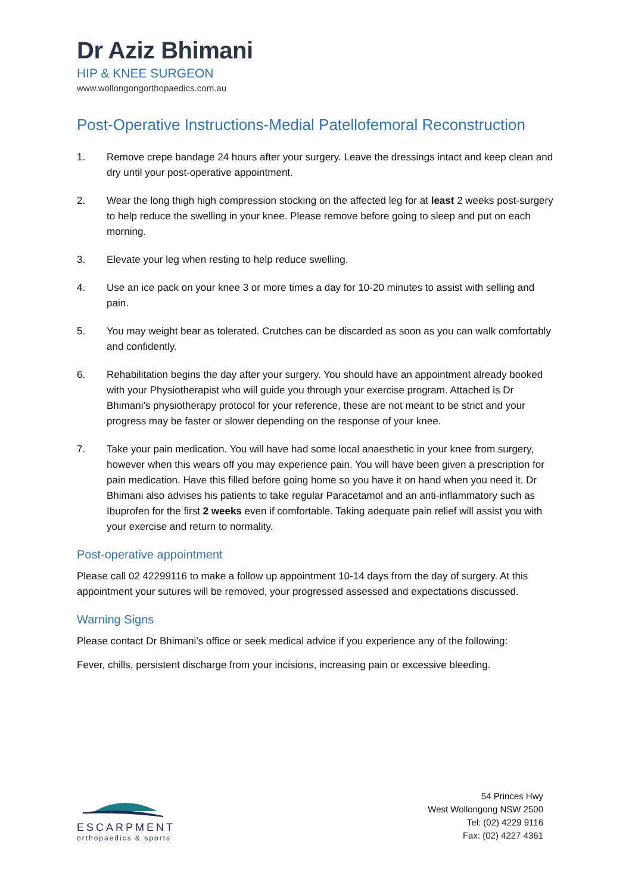Dr Aziz Bhimani
HIP & KNEE SURGEON
www.wollongongorthopaedics.com.au
Post-Operative Instructions-Medial Patellofemoral Reconstruction
1. Remove crepe bandage 24 hours after your surgery. Leave the dressings intact and keep clean and dry until your post-operative appointment.
2. Wear the long thigh high compression stocking on the affected leg for at least 2 weeks post-surgery to help reduce the swelling in your knee. Please remove before going to sleep and put on each morning.
3. Elevate your leg when resting to help reduce swelling.
4. Use an ice pack on your knee 3 or more times a day for 10-20 minutes to assist with selling and pain.
5. You may weight bear as tolerated. Crutches can be discarded as soon as you can walk comfortably and confidently.
6. Rehabilitation begins the day after your surgery. You should have an appointment already booked with your Physiotherapist who will guide you through your exercise program. Attached is Dr Bhimani’s physiotherapy protocol for your reference, these are not meant to be strict and your progress may be faster or slower depending on the response of your knee.
7. Take your pain medication. You will have had some local anaesthetic in your knee from surgery, however when this wears off you may experience pain. You will have been given a prescription for pain medication. Have this filled before going home so you have it on hand when you need it. Dr Bhimani also advises his patients to take regular Paracetamol and an anti-inflammatory such as Ibuprofen for the first 2 weeks even if comfortable. Taking adequate pain relief will assist you with your exercise and return to normality.
Post-operative appointment
Please call 02 42299116 to make a follow up appointment 10-14 days from the day of surgery. At this appointment your sutures will be removed, your progressed assessed and expectations discussed.
Warning Signs
Please contact Dr Bhimani’s office or seek medical advice if you experience any of the following:
Fever, chills, persistent discharge from your incisions, increasing pain or excessive bleeding.
ESCARPMENT
orthopaedics & sports
54 Princes Hwy
West Wollongong NSW 2500
Tel: (02) 4229 9116
Fax: (02) 4227 4361